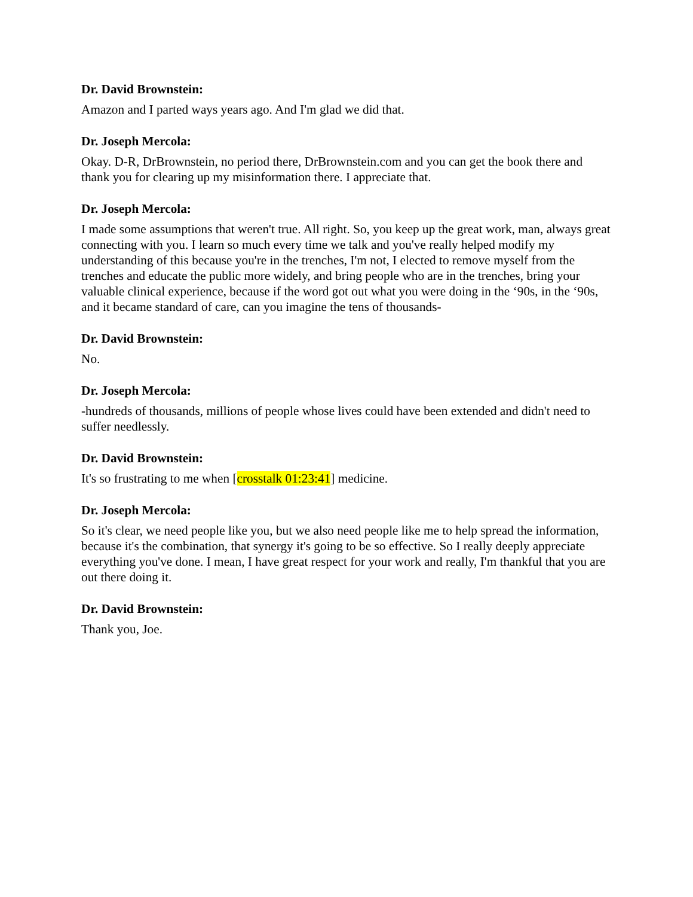Dr. David Brownstein:
Amazon and I parted ways years ago. And I'm glad we did that.
Dr. Joseph Mercola:
Okay. D-R, DrBrownstein, no period there, DrBrownstein.com and you can get the book there and thank you for clearing up my misinformation there. I appreciate that.
Dr. Joseph Mercola:
I made some assumptions that weren't true. All right. So, you keep up the great work, man, always great connecting with you. I learn so much every time we talk and you've really helped modify my understanding of this because you're in the trenches, I'm not, I elected to remove myself from the trenches and educate the public more widely, and bring people who are in the trenches, bring your valuable clinical experience, because if the word got out what you were doing in the ‘90s, in the ‘90s, and it became standard of care, can you imagine the tens of thousands-
Dr. David Brownstein:
No.
Dr. Joseph Mercola:
-hundreds of thousands, millions of people whose lives could have been extended and didn't need to suffer needlessly.
Dr. David Brownstein:
It's so frustrating to me when [crosstalk 01:23:41] medicine.
Dr. Joseph Mercola:
So it's clear, we need people like you, but we also need people like me to help spread the information, because it's the combination, that synergy it's going to be so effective. So I really deeply appreciate everything you've done. I mean, I have great respect for your work and really, I'm thankful that you are out there doing it.
Dr. David Brownstein:
Thank you, Joe.